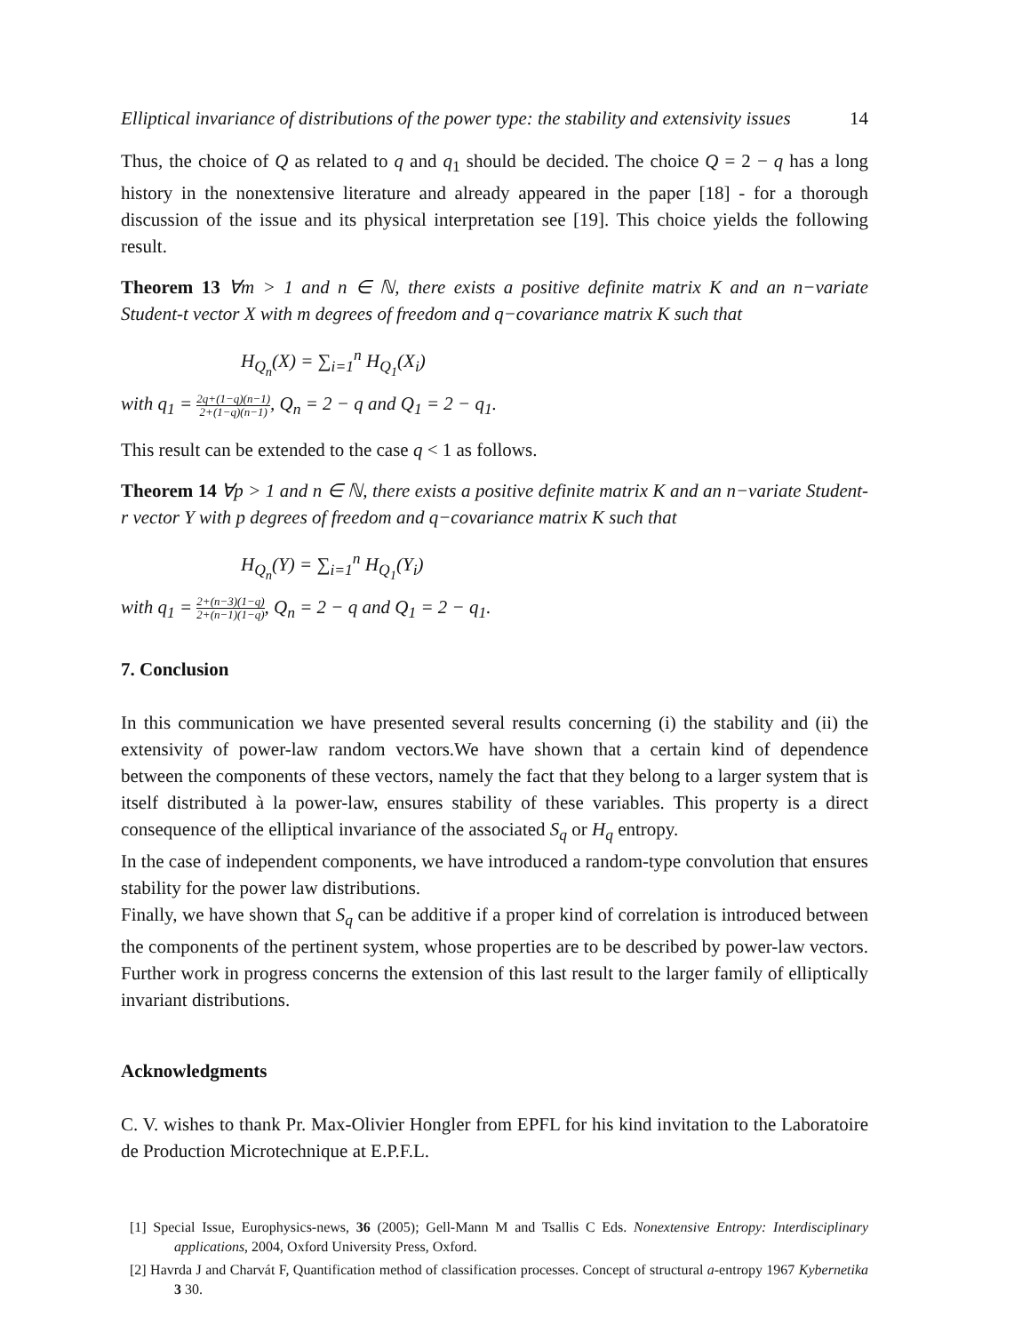Elliptical invariance of distributions of the power type: the stability and extensivity issues 14
Thus, the choice of Q as related to q and q<sub>1</sub> should be decided. The choice Q = 2 − q has a long history in the nonextensive literature and already appeared in the paper [18] - for a thorough discussion of the issue and its physical interpretation see [19]. This choice yields the following result.
Theorem 13 ∀m > 1 and n ∈ ℕ, there exists a positive definite matrix K and an n−variate Student-t vector X with m degrees of freedom and q−covariance matrix K such that
H<sub>Q<sub>n</sub></sub>(X) = ∑<sub>i=1</sub><sup>n</sup> H<sub>Q<sub>1</sub></sub>(X<sub>i</sub>)
with q<sub>1</sub> = 2q+(1−q)(n−1) 2+(1−q)(n−1), Q<sub>n</sub> = 2 − q and Q<sub>1</sub> = 2 − q<sub>1</sub>.
This result can be extended to the case q < 1 as follows.
Theorem 14 ∀p > 1 and n ∈ ℕ, there exists a positive definite matrix K and an n−variate Student-r vector Y with p degrees of freedom and q−covariance matrix K such that
H<sub>Q<sub>n</sub></sub>(Y) = ∑<sub>i=1</sub><sup>n</sup> H<sub>Q<sub>1</sub></sub>(Y<sub>i</sub>)
with q<sub>1</sub> = 2+(n−3)(1−q) 2+(n−1)(1−q), Q<sub>n</sub> = 2 − q and Q<sub>1</sub> = 2 − q<sub>1</sub>.
7. Conclusion
In this communication we have presented several results concerning (i) the stability and (ii) the extensivity of power-law random vectors.We have shown that a certain kind of dependence between the components of these vectors, namely the fact that they belong to a larger system that is itself distributed à la power-law, ensures stability of these variables. This property is a direct consequence of the elliptical invariance of the associated S<sub>q</sub> or H<sub>q</sub> entropy.
In the case of independent components, we have introduced a random-type convolution that ensures stability for the power law distributions.
Finally, we have shown that S<sub>q</sub> can be additive if a proper kind of correlation is introduced between the components of the pertinent system, whose properties are to be described by power-law vectors. Further work in progress concerns the extension of this last result to the larger family of elliptically invariant distributions.
Acknowledgments
C. V. wishes to thank Pr. Max-Olivier Hongler from EPFL for his kind invitation to the Laboratoire de Production Microtechnique at E.P.F.L.
[1] Special Issue, Europhysics-news, 36 (2005); Gell-Mann M and Tsallis C Eds. Nonextensive Entropy: Interdisciplinary applications, 2004, Oxford University Press, Oxford.
[2] Havrda J and Charvát F, Quantification method of classification processes. Concept of structural a-entropy 1967 Kybernetika 3 30.